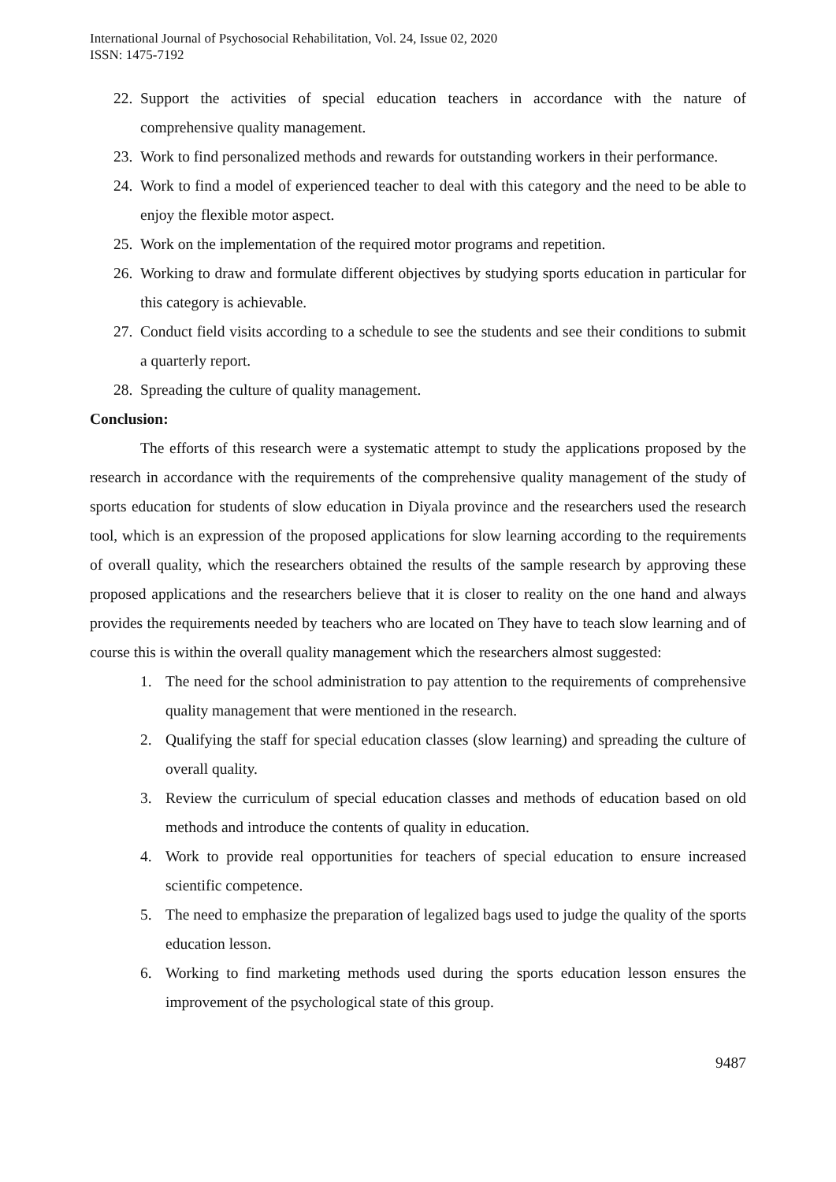International Journal of Psychosocial Rehabilitation, Vol. 24, Issue 02, 2020
ISSN: 1475-7192
22. Support the activities of special education teachers in accordance with the nature of comprehensive quality management.
23. Work to find personalized methods and rewards for outstanding workers in their performance.
24. Work to find a model of experienced teacher to deal with this category and the need to be able to enjoy the flexible motor aspect.
25. Work on the implementation of the required motor programs and repetition.
26. Working to draw and formulate different objectives by studying sports education in particular for this category is achievable.
27. Conduct field visits according to a schedule to see the students and see their conditions to submit a quarterly report.
28. Spreading the culture of quality management.
Conclusion:
The efforts of this research were a systematic attempt to study the applications proposed by the research in accordance with the requirements of the comprehensive quality management of the study of sports education for students of slow education in Diyala province and the researchers used the research tool, which is an expression of the proposed applications for slow learning according to the requirements of overall quality, which the researchers obtained the results of the sample research by approving these proposed applications and the researchers believe that it is closer to reality on the one hand and always provides the requirements needed by teachers who are located on They have to teach slow learning and of course this is within the overall quality management which the researchers almost suggested:
1. The need for the school administration to pay attention to the requirements of comprehensive quality management that were mentioned in the research.
2. Qualifying the staff for special education classes (slow learning) and spreading the culture of overall quality.
3. Review the curriculum of special education classes and methods of education based on old methods and introduce the contents of quality in education.
4. Work to provide real opportunities for teachers of special education to ensure increased scientific competence.
5. The need to emphasize the preparation of legalized bags used to judge the quality of the sports education lesson.
6. Working to find marketing methods used during the sports education lesson ensures the improvement of the psychological state of this group.
9487